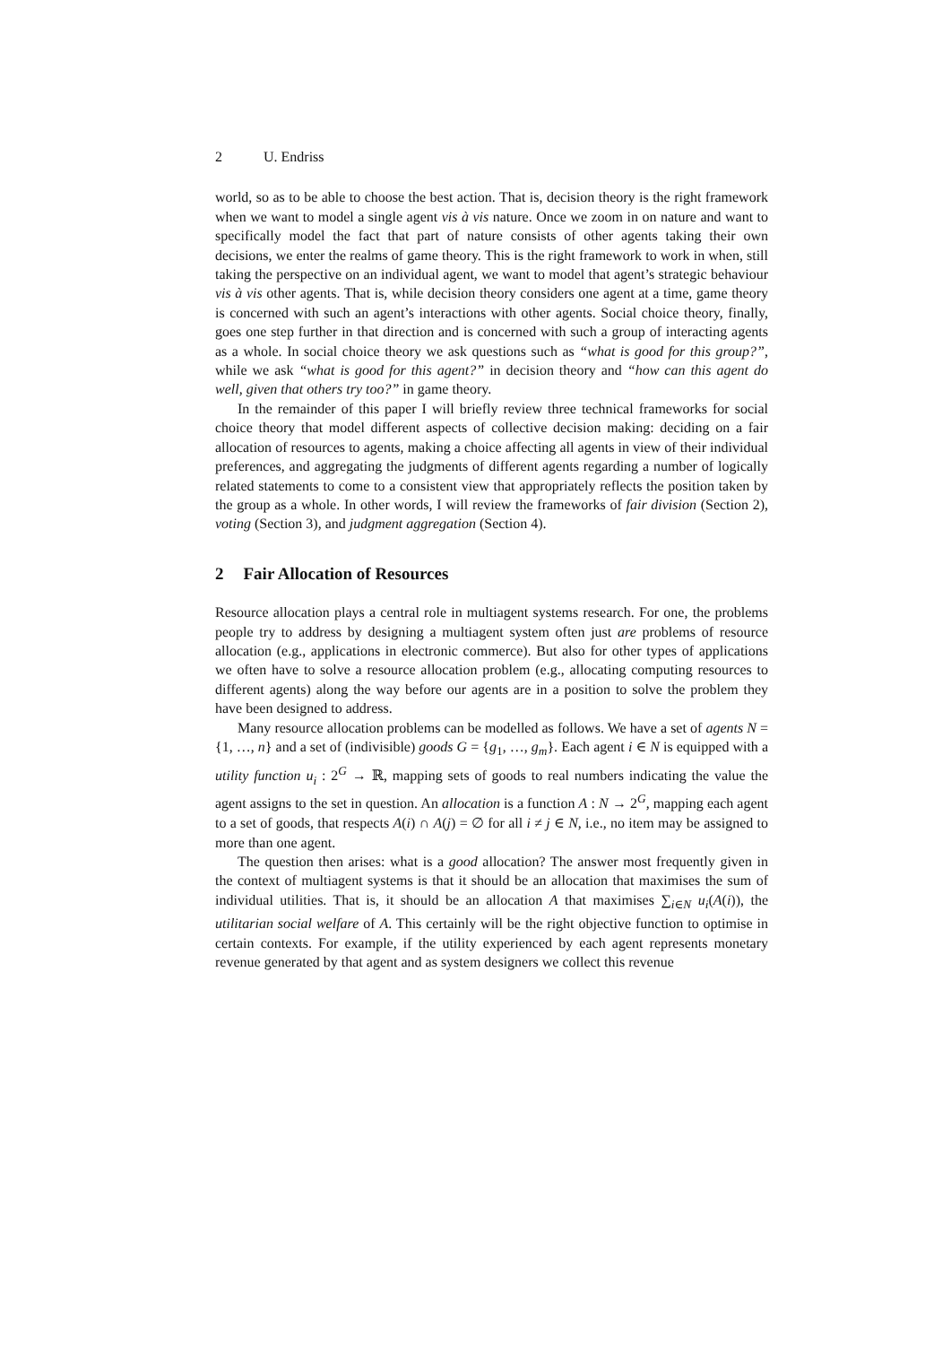2 U. Endriss
world, so as to be able to choose the best action. That is, decision theory is the right framework when we want to model a single agent vis à vis nature. Once we zoom in on nature and want to specifically model the fact that part of nature consists of other agents taking their own decisions, we enter the realms of game theory. This is the right framework to work in when, still taking the perspective on an individual agent, we want to model that agent’s strategic behaviour vis à vis other agents. That is, while decision theory considers one agent at a time, game theory is concerned with such an agent’s interactions with other agents. Social choice theory, finally, goes one step further in that direction and is concerned with such a group of interacting agents as a whole. In social choice theory we ask questions such as “what is good for this group?”, while we ask “what is good for this agent?” in decision theory and “how can this agent do well, given that others try too?” in game theory.
In the remainder of this paper I will briefly review three technical frameworks for social choice theory that model different aspects of collective decision making: deciding on a fair allocation of resources to agents, making a choice affecting all agents in view of their individual preferences, and aggregating the judgments of different agents regarding a number of logically related statements to come to a consistent view that appropriately reflects the position taken by the group as a whole. In other words, I will review the frameworks of fair division (Section 2), voting (Section 3), and judgment aggregation (Section 4).
2 Fair Allocation of Resources
Resource allocation plays a central role in multiagent systems research. For one, the problems people try to address by designing a multiagent system often just are problems of resource allocation (e.g., applications in electronic commerce). But also for other types of applications we often have to solve a resource allocation problem (e.g., allocating computing resources to different agents) along the way before our agents are in a position to solve the problem they have been designed to address.
Many resource allocation problems can be modelled as follows. We have a set of agents N = {1, …, n} and a set of (indivisible) goods G = {g<sub>1</sub>, …, g<sub>m</sub>}. Each agent i ∈ N is equipped with a utility function u<sub>i</sub> : 2<sup>G</sup> → ℝ, mapping sets of goods to real numbers indicating the value the agent assigns to the set in question. An allocation is a function A : N → 2<sup>G</sup>, mapping each agent to a set of goods, that respects A(i) ∩ A(j) = ∅ for all i ≠ j ∈ N, i.e., no item may be assigned to more than one agent.
The question then arises: what is a good allocation? The answer most frequently given in the context of multiagent systems is that it should be an allocation that maximises the sum of individual utilities. That is, it should be an allocation A that maximises ∑<sub>i∈N</sub> u<sub>i</sub>(A(i)), the utilitarian social welfare of A. This certainly will be the right objective function to optimise in certain contexts. For example, if the utility experienced by each agent represents monetary revenue generated by that agent and as system designers we collect this revenue